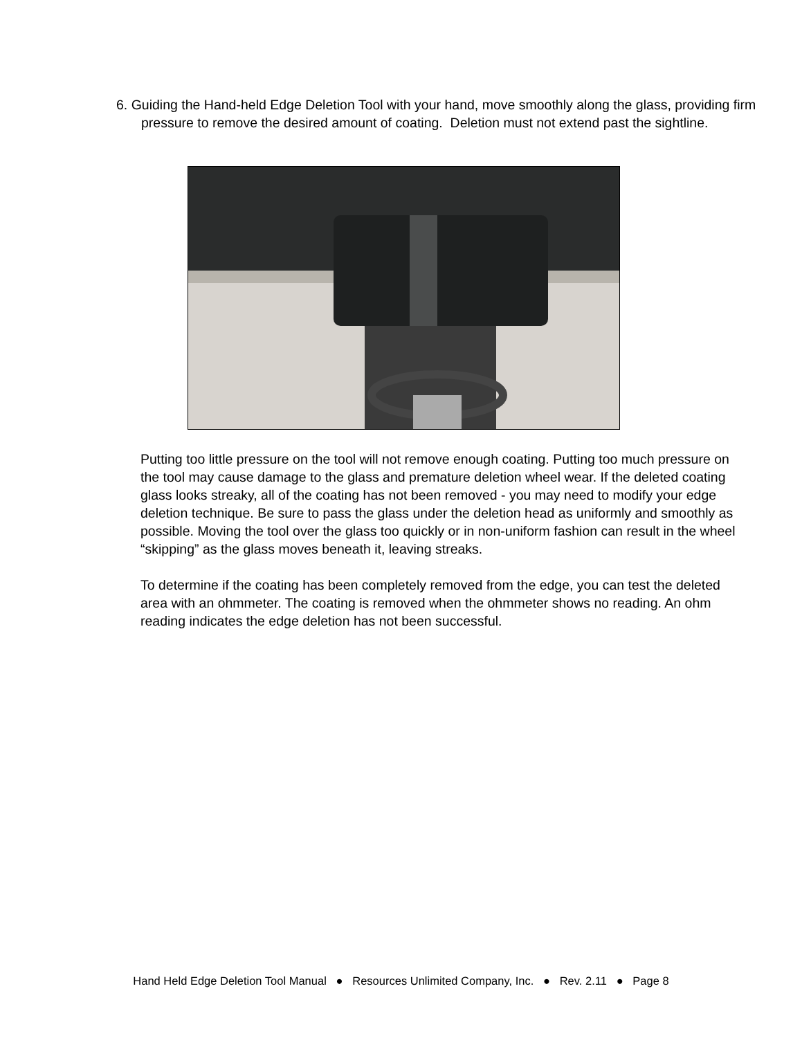6. Guiding the Hand-held Edge Deletion Tool with your hand, move smoothly along the glass, providing firm pressure to remove the desired amount of coating. Deletion must not extend past the sightline.
Putting too little pressure on the tool will not remove enough coating. Putting too much pressure on the tool may cause damage to the glass and premature deletion wheel wear. If the deleted coating glass looks streaky, all of the coating has not been removed - you may need to modify your edge deletion technique. Be sure to pass the glass under the deletion head as uniformly and smoothly as possible. Moving the tool over the glass too quickly or in non-uniform fashion can result in the wheel “skipping” as the glass moves beneath it, leaving streaks.
To determine if the coating has been completely removed from the edge, you can test the deleted area with an ohmmeter. The coating is removed when the ohmmeter shows no reading. An ohm reading indicates the edge deletion has not been successful.
Hand Held Edge Deletion Tool Manual ● Resources Unlimited Company, Inc. ● Rev. 2.11 ● Page 8